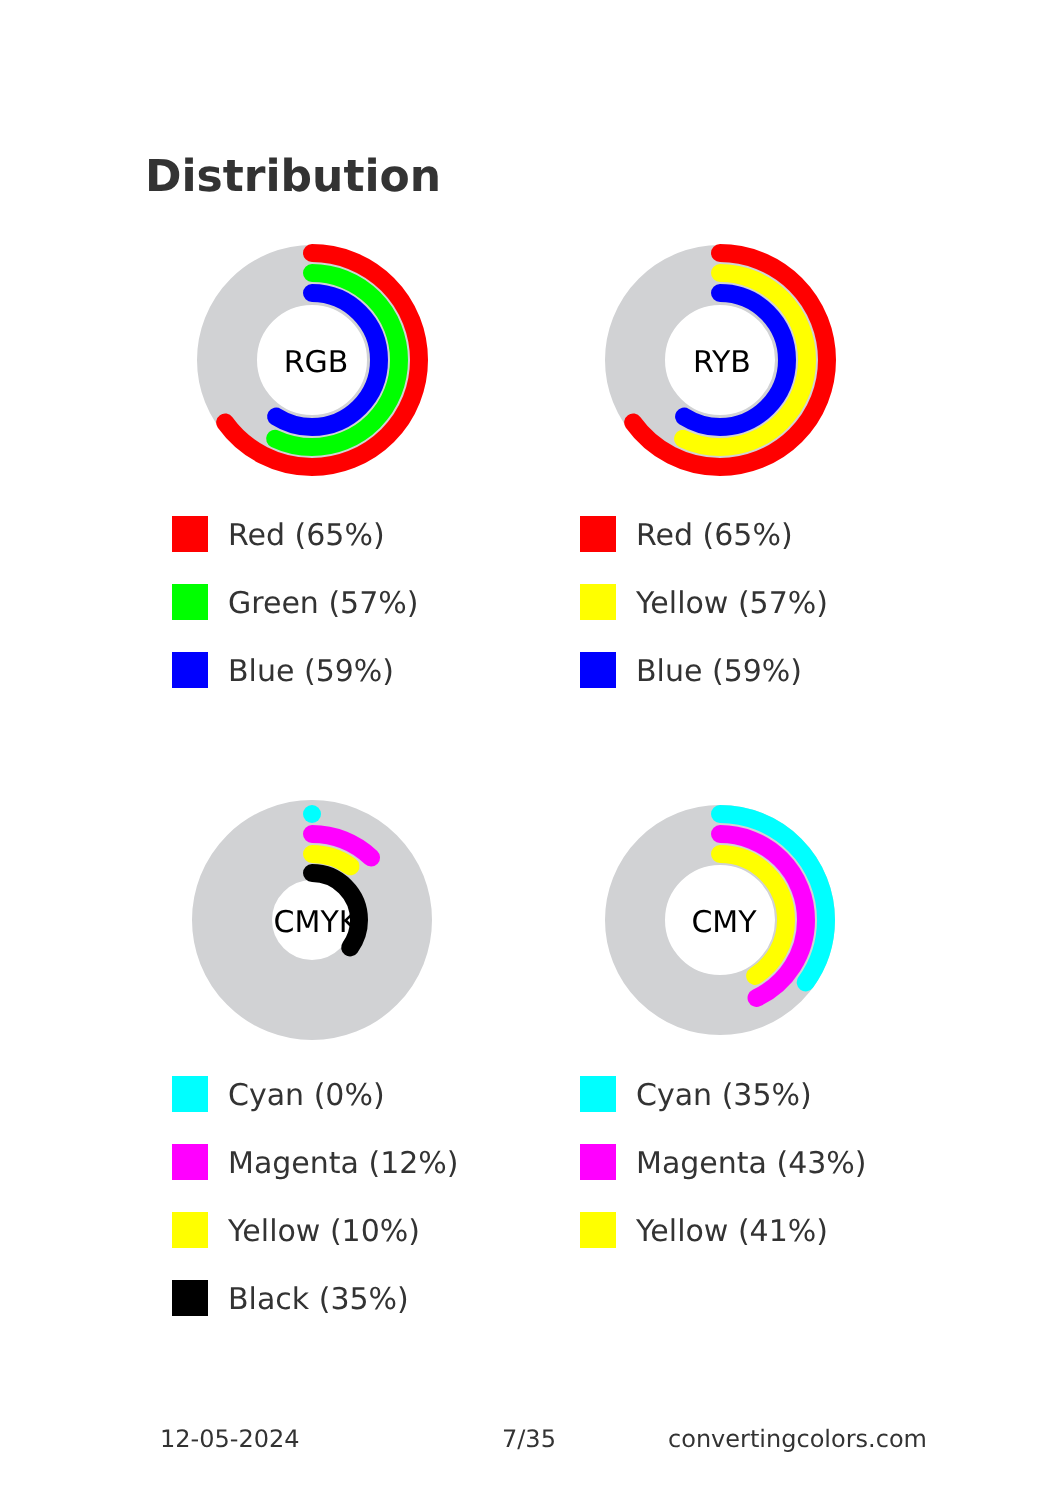Distribution
RGB
Red (65%)
Green (57%)
Blue (59%)
RYB
Red (65%)
Yellow (57%)
Blue (59%)
CMYK
Cyan (0%)
Magenta (12%)
Yellow (10%)
Black (35%)
CMY
Cyan (35%)
Magenta (43%)
Yellow (41%)
12-05-2024 7/35 convertingcolors.com